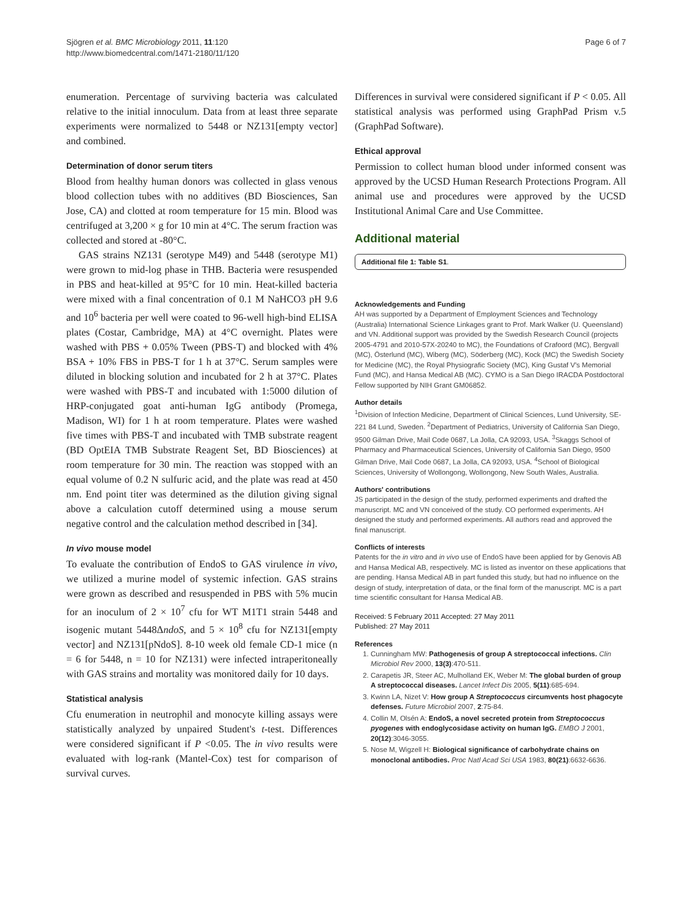Sjögren et al. BMC Microbiology 2011, 11:120
http://www.biomedcentral.com/1471-2180/11/120
Page 6 of 7
enumeration. Percentage of surviving bacteria was calculated relative to the initial innoculum. Data from at least three separate experiments were normalized to 5448 or NZ131[empty vector] and combined.
Determination of donor serum titers
Blood from healthy human donors was collected in glass venous blood collection tubes with no additives (BD Biosciences, San Jose, CA) and clotted at room temperature for 15 min. Blood was centrifuged at 3,200 × g for 10 min at 4°C. The serum fraction was collected and stored at -80°C.
GAS strains NZ131 (serotype M49) and 5448 (serotype M1) were grown to mid-log phase in THB. Bacteria were resuspended in PBS and heat-killed at 95°C for 10 min. Heat-killed bacteria were mixed with a final concentration of 0.1 M NaHCO3 pH 9.6 and 10<sup>6</sup> bacteria per well were coated to 96-well high-bind ELISA plates (Costar, Cambridge, MA) at 4°C overnight. Plates were washed with PBS + 0.05% Tween (PBS-T) and blocked with 4% BSA + 10% FBS in PBS-T for 1 h at 37°C. Serum samples were diluted in blocking solution and incubated for 2 h at 37°C. Plates were washed with PBS-T and incubated with 1:5000 dilution of HRP-conjugated goat anti-human IgG antibody (Promega, Madison, WI) for 1 h at room temperature. Plates were washed five times with PBS-T and incubated with TMB substrate reagent (BD OptEIA TMB Substrate Reagent Set, BD Biosciences) at room temperature for 30 min. The reaction was stopped with an equal volume of 0.2 N sulfuric acid, and the plate was read at 450 nm. End point titer was determined as the dilution giving signal above a calculation cutoff determined using a mouse serum negative control and the calculation method described in [34].
In vivo mouse model
To evaluate the contribution of EndoS to GAS virulence in vivo, we utilized a murine model of systemic infection. GAS strains were grown as described and resuspended in PBS with 5% mucin for an inoculum of 2 × 10<sup>7</sup> cfu for WT M1T1 strain 5448 and isogenic mutant 5448ΔndoS, and 5 × 10<sup>8</sup> cfu for NZ131[empty vector] and NZ131[pNdoS]. 8-10 week old female CD-1 mice (n = 6 for 5448, n = 10 for NZ131) were infected intraperitoneally with GAS strains and mortality was monitored daily for 10 days.
Statistical analysis
Cfu enumeration in neutrophil and monocyte killing assays were statistically analyzed by unpaired Student's t-test. Differences were considered significant if P <0.05. The in vivo results were evaluated with log-rank (Mantel-Cox) test for comparison of survival curves.
Differences in survival were considered significant if P < 0.05. All statistical analysis was performed using GraphPad Prism v.5 (GraphPad Software).
Ethical approval
Permission to collect human blood under informed consent was approved by the UCSD Human Research Protections Program. All animal use and procedures were approved by the UCSD Institutional Animal Care and Use Committee.
Additional material
Additional file 1: Table S1.
Acknowledgements and Funding
AH was supported by a Department of Employment Sciences and Technology (Australia) International Science Linkages grant to Prof. Mark Walker (U. Queensland) and VN. Additional support was provided by the Swedish Research Council (projects 2005-4791 and 2010-57X-20240 to MC), the Foundations of Crafoord (MC), Bergvall (MC), Österlund (MC), Wiberg (MC), Söderberg (MC), Kock (MC) the Swedish Society for Medicine (MC), the Royal Physiografic Society (MC), King Gustaf V's Memorial Fund (MC), and Hansa Medical AB (MC). CYMO is a San Diego IRACDA Postdoctoral Fellow supported by NIH Grant GM06852.
Author details
<sup>1</sup> Division of Infection Medicine, Department of Clinical Sciences, Lund University, SE-221 84 Lund, Sweden. <sup>2</sup>Department of Pediatrics, University of California San Diego, 9500 Gilman Drive, Mail Code 0687, La Jolla, CA 92093, USA. <sup>3</sup>Skaggs School of Pharmacy and Pharmaceutical Sciences, University of California San Diego, 9500 Gilman Drive, Mail Code 0687, La Jolla, CA 92093, USA. <sup>4</sup>School of Biological Sciences, University of Wollongong, Wollongong, New South Wales, Australia.
Authors' contributions
JS participated in the design of the study, performed experiments and drafted the manuscript. MC and VN conceived of the study. CO performed experiments. AH designed the study and performed experiments. All authors read and approved the final manuscript.
Conflicts of interests
Patents for the in vitro and in vivo use of EndoS have been applied for by Genovis AB and Hansa Medical AB, respectively. MC is listed as inventor on these applications that are pending. Hansa Medical AB in part funded this study, but had no influence on the design of study, interpretation of data, or the final form of the manuscript. MC is a part time scientific consultant for Hansa Medical AB.
Received: 5 February 2011 Accepted: 27 May 2011
Published: 27 May 2011
References
1. Cunningham MW: Pathogenesis of group A streptococcal infections. Clin Microbiol Rev 2000, 13(3):470-511.
2. Carapetis JR, Steer AC, Mulholland EK, Weber M: The global burden of group A streptococcal diseases. Lancet Infect Dis 2005, 5(11):685-694.
3. Kwinn LA, Nizet V: How group A Streptococcus circumvents host phagocyte defenses. Future Microbiol 2007, 2:75-84.
4. Collin M, Olsén A: EndoS, a novel secreted protein from Streptococcus pyogenes with endoglycosidase activity on human IgG. EMBO J 2001, 20(12):3046-3055.
5. Nose M, Wigzell H: Biological significance of carbohydrate chains on monoclonal antibodies. Proc Natl Acad Sci USA 1983, 80(21):6632-6636.